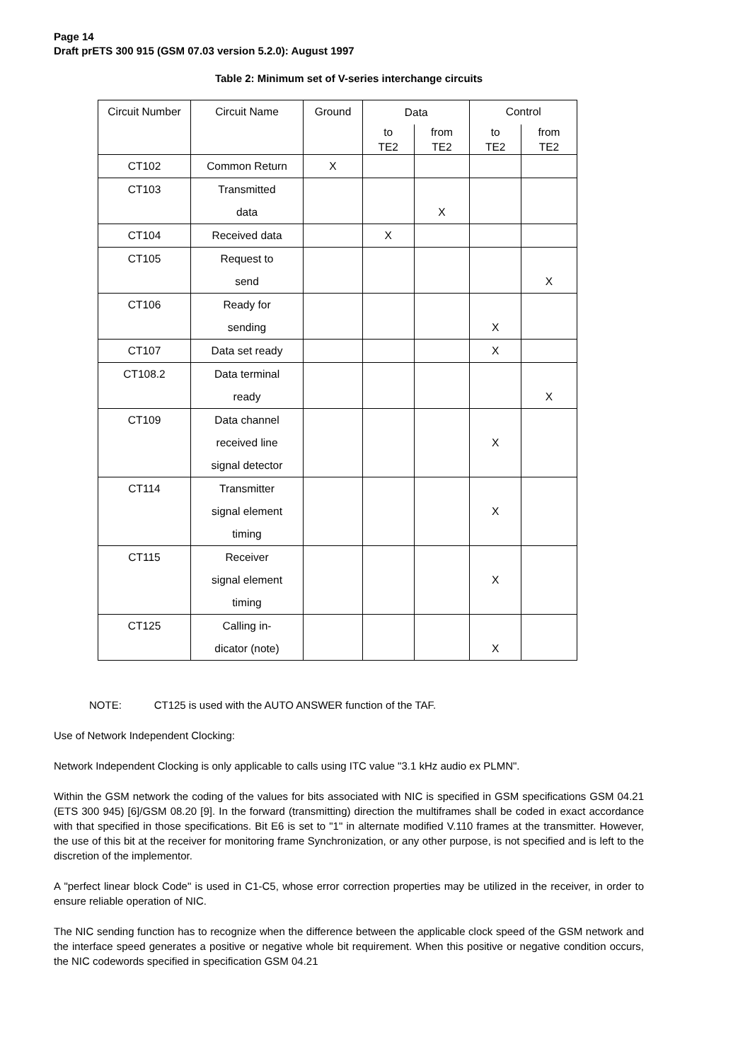Page 14
Draft prETS 300 915 (GSM 07.03 version 5.2.0): August 1997
Table 2: Minimum set of V-series interchange circuits
| Circuit Number | Circuit Name | Ground | Data | | Control | |
| --- | --- | --- | --- | --- | --- | --- |
| | | | to TE2 | from TE2 | to TE2 | from TE2 |
| CT102 | Common Return | X | | | | |
| CT103 | Transmitted data | | | X | | |
| CT104 | Received data | | X | | | |
| CT105 | Request to send | | | | | X |
| CT106 | Ready for sending | | | | X | |
| CT107 | Data set ready | | | | X | |
| CT108.2 | Data terminal ready | | | | | X |
| CT109 | Data channel received line signal detector | | | | X | |
| CT114 | Transmitter signal element timing | | | | X | |
| CT115 | Receiver signal element timing | | | | X | |
| CT125 | Calling in- dicator (note) | | | | X | |
NOTE: CT125 is used with the AUTO ANSWER function of the TAF.
Use of Network Independent Clocking:
Network Independent Clocking is only applicable to calls using ITC value "3.1 kHz audio ex PLMN".
Within the GSM network the coding of the values for bits associated with NIC is specified in GSM specifications GSM 04.21 (ETS 300 945) [6]/GSM 08.20 [9]. In the forward (transmitting) direction the multiframes shall be coded in exact accordance with that specified in those specifications. Bit E6 is set to "1" in alternate modified V.110 frames at the transmitter. However, the use of this bit at the receiver for monitoring frame Synchronization, or any other purpose, is not specified and is left to the discretion of the implementor.
A "perfect linear block Code" is used in C1-C5, whose error correction properties may be utilized in the receiver, in order to ensure reliable operation of NIC.
The NIC sending function has to recognize when the difference between the applicable clock speed of the GSM network and the interface speed generates a positive or negative whole bit requirement. When this positive or negative condition occurs, the NIC codewords specified in specification GSM 04.21